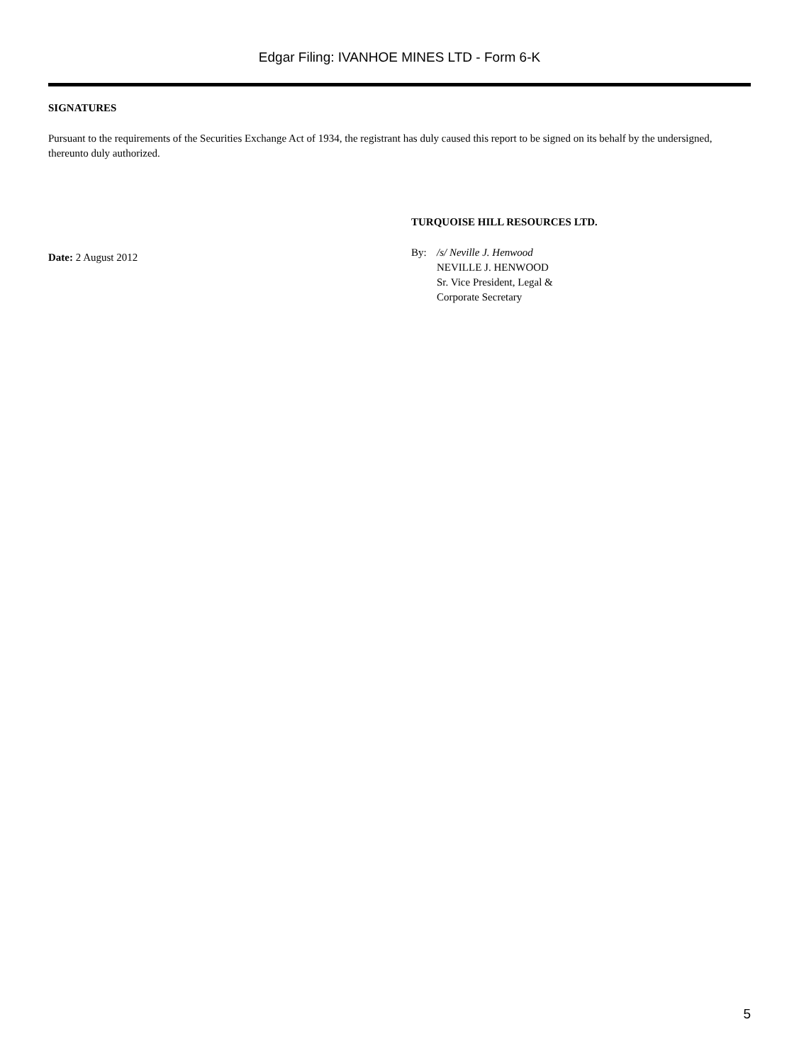Edgar Filing: IVANHOE MINES LTD - Form 6-K
SIGNATURES
Pursuant to the requirements of the Securities Exchange Act of 1934, the registrant has duly caused this report to be signed on its behalf by the undersigned, thereunto duly authorized.
Date: 2 August 2012
TURQUOISE HILL RESOURCES LTD.
By: /s/ Neville J. Henwood
NEVILLE J. HENWOOD
Sr. Vice President, Legal &
Corporate Secretary
5